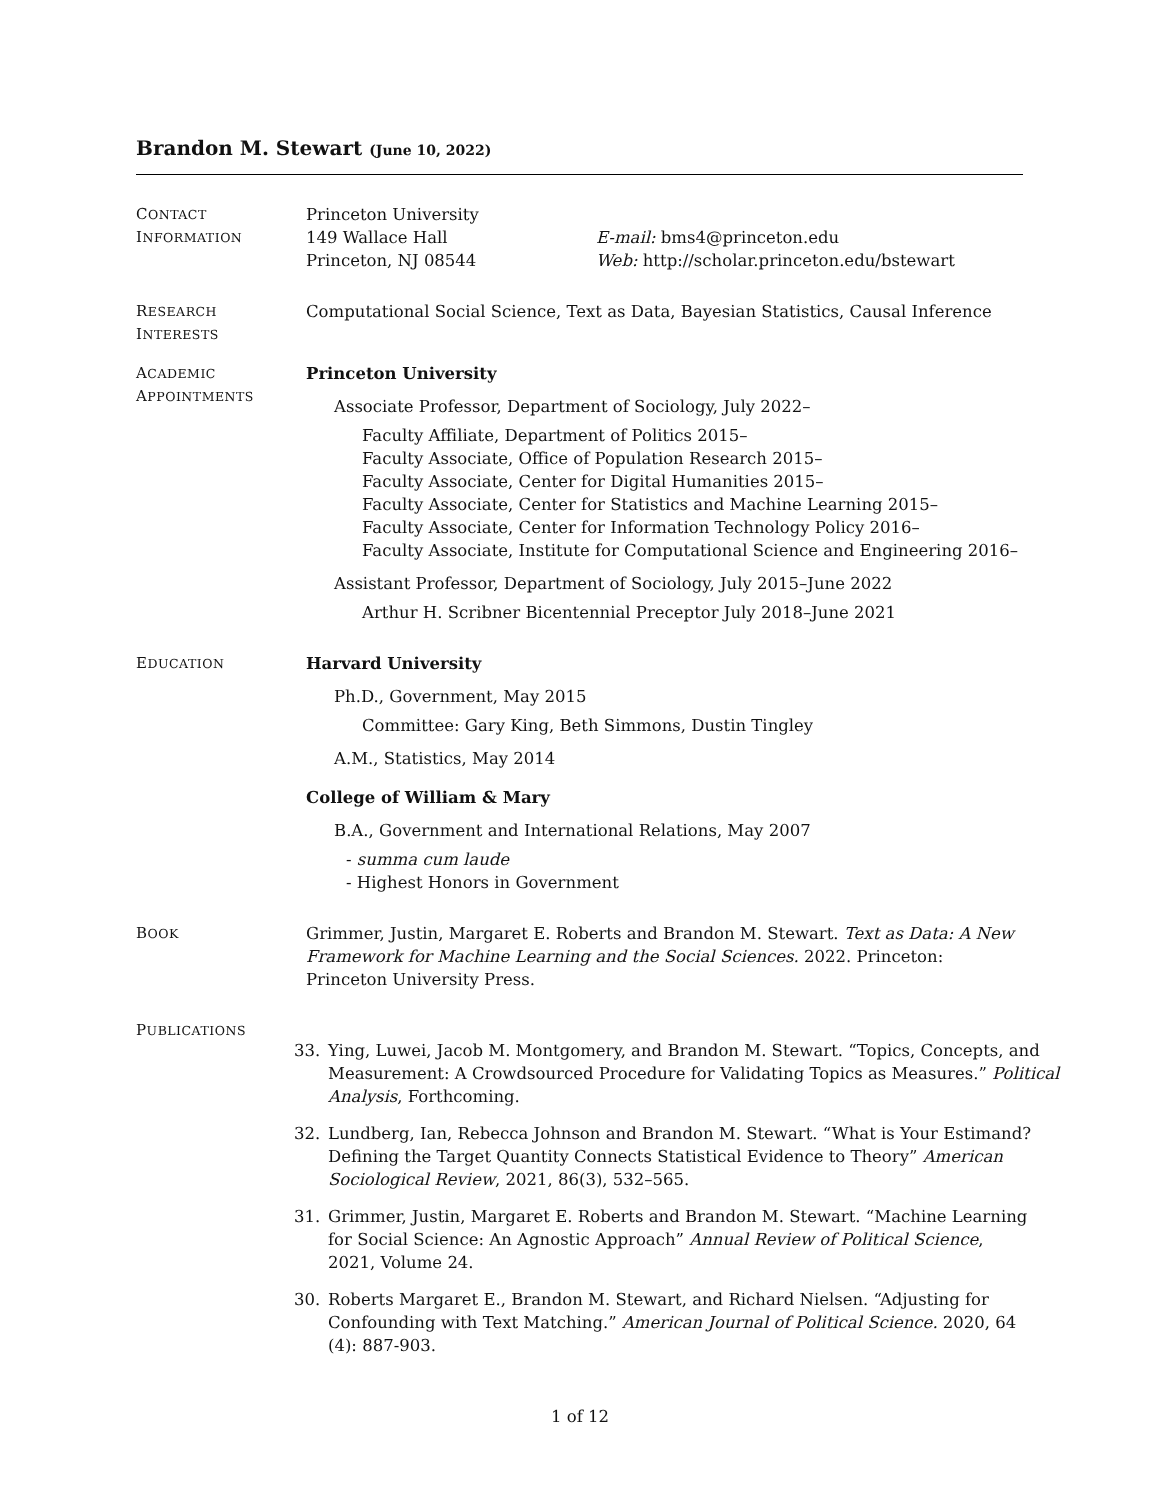Brandon M. Stewart (June 10, 2022)
CONTACT
INFORMATION
Princeton University
149 Wallace Hall
Princeton, NJ 08544
E-mail: bms4@princeton.edu
Web: http://scholar.princeton.edu/bstewart
RESEARCH
INTERESTS
Computational Social Science, Text as Data, Bayesian Statistics, Causal Inference
ACADEMIC
APPOINTMENTS
Princeton University
Associate Professor, Department of Sociology, July 2022–
Faculty Affiliate, Department of Politics 2015–
Faculty Associate, Office of Population Research 2015–
Faculty Associate, Center for Digital Humanities 2015–
Faculty Associate, Center for Statistics and Machine Learning 2015–
Faculty Associate, Center for Information Technology Policy 2016–
Faculty Associate, Institute for Computational Science and Engineering 2016–
Assistant Professor, Department of Sociology, July 2015–June 2022
Arthur H. Scribner Bicentennial Preceptor July 2018–June 2021
EDUCATION
Harvard University
Ph.D., Government, May 2015
Committee: Gary King, Beth Simmons, Dustin Tingley
A.M., Statistics, May 2014
College of William & Mary
B.A., Government and International Relations, May 2007
- summa cum laude
- Highest Honors in Government
BOOK
Grimmer, Justin, Margaret E. Roberts and Brandon M. Stewart. Text as Data: A New Framework for Machine Learning and the Social Sciences. 2022. Princeton: Princeton University Press.
PUBLICATIONS
33. Ying, Luwei, Jacob M. Montgomery, and Brandon M. Stewart. “Topics, Concepts, and Measurement: A Crowdsourced Procedure for Validating Topics as Measures.” Political Analysis, Forthcoming.
32. Lundberg, Ian, Rebecca Johnson and Brandon M. Stewart. “What is Your Estimand? Defining the Target Quantity Connects Statistical Evidence to Theory” American Sociological Review, 2021, 86(3), 532–565.
31. Grimmer, Justin, Margaret E. Roberts and Brandon M. Stewart. “Machine Learning for Social Science: An Agnostic Approach” Annual Review of Political Science, 2021, Volume 24.
30. Roberts Margaret E., Brandon M. Stewart, and Richard Nielsen. “Adjusting for Confounding with Text Matching.” American Journal of Political Science. 2020, 64 (4): 887-903.
1 of 12